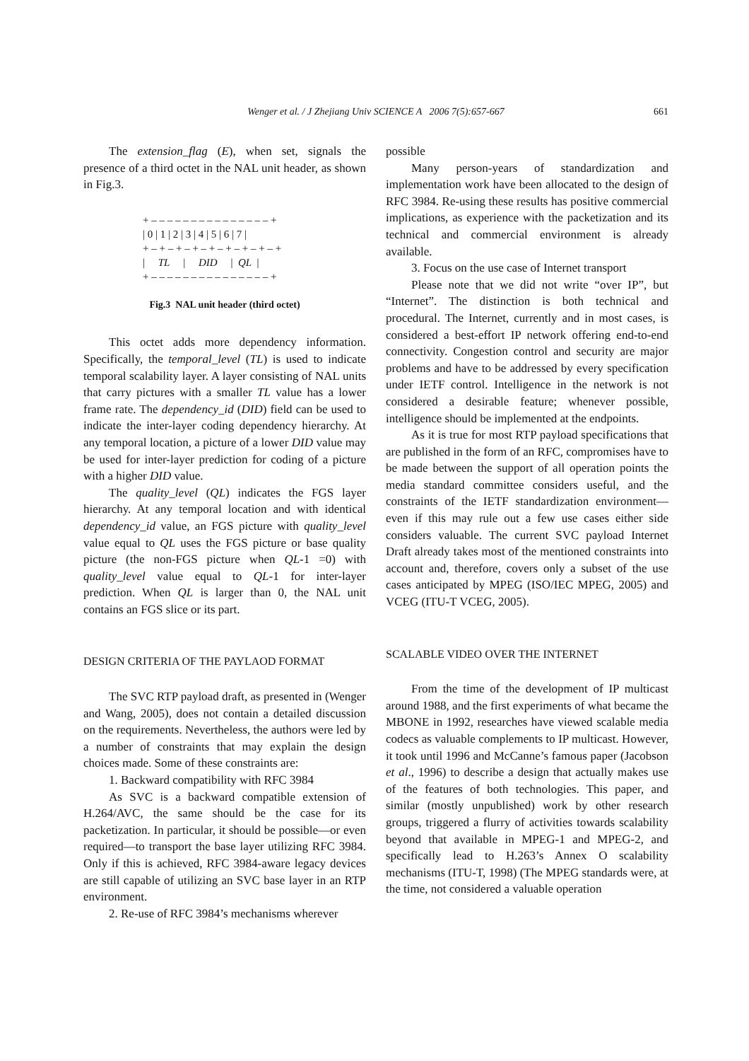Wenger et al. / J Zhejiang Univ SCIENCE A 2006 7(5):657-667
661
The extension_flag (E), when set, signals the presence of a third octet in the NAL unit header, as shown in Fig.3.
+ – – – – – – – – – – – – – – – + | 0 | 1 | 2 | 3 | 4 | 5 | 6 | 7 | + – + – + – + – + – + – + – + – + | TL | DID | QL | + – – – – – – – – – – – – – – – +
Fig.3 NAL unit header (third octet)
This octet adds more dependency information. Specifically, the temporal_level (TL) is used to indicate temporal scalability layer. A layer consisting of NAL units that carry pictures with a smaller TL value has a lower frame rate. The dependency_id (DID) field can be used to indicate the inter-layer coding dependency hierarchy. At any temporal location, a picture of a lower DID value may be used for inter-layer prediction for coding of a picture with a higher DID value.
The quality_level (QL) indicates the FGS layer hierarchy. At any temporal location and with identical dependency_id value, an FGS picture with quality_level value equal to QL uses the FGS picture or base quality picture (the non-FGS picture when QL-1 =0) with quality_level value equal to QL-1 for inter-layer prediction. When QL is larger than 0, the NAL unit contains an FGS slice or its part.
DESIGN CRITERIA OF THE PAYLAOD FORMAT
The SVC RTP payload draft, as presented in (Wenger and Wang, 2005), does not contain a detailed discussion on the requirements. Nevertheless, the authors were led by a number of constraints that may explain the design choices made. Some of these constraints are:
1. Backward compatibility with RFC 3984
As SVC is a backward compatible extension of H.264/AVC, the same should be the case for its packetization. In particular, it should be possible—or even required—to transport the base layer utilizing RFC 3984. Only if this is achieved, RFC 3984-aware legacy devices are still capable of utilizing an SVC base layer in an RTP environment.
2. Re-use of RFC 3984’s mechanisms wherever
possible
Many person-years of standardization and implementation work have been allocated to the design of RFC 3984. Re-using these results has positive commercial implications, as experience with the packetization and its technical and commercial environment is already available.
3. Focus on the use case of Internet transport
Please note that we did not write “over IP”, but “Internet”. The distinction is both technical and procedural. The Internet, currently and in most cases, is considered a best-effort IP network offering end-to-end connectivity. Congestion control and security are major problems and have to be addressed by every specification under IETF control. Intelligence in the network is not considered a desirable feature; whenever possible, intelligence should be implemented at the endpoints.
As it is true for most RTP payload specifications that are published in the form of an RFC, compromises have to be made between the support of all operation points the media standard committee considers useful, and the constraints of the IETF standardization environment—even if this may rule out a few use cases either side considers valuable. The current SVC payload Internet Draft already takes most of the mentioned constraints into account and, therefore, covers only a subset of the use cases anticipated by MPEG (ISO/IEC MPEG, 2005) and VCEG (ITU-T VCEG, 2005).
SCALABLE VIDEO OVER THE INTERNET
From the time of the development of IP multicast around 1988, and the first experiments of what became the MBONE in 1992, researches have viewed scalable media codecs as valuable complements to IP multicast. However, it took until 1996 and McCanne’s famous paper (Jacobson et al., 1996) to describe a design that actually makes use of the features of both technologies. This paper, and similar (mostly unpublished) work by other research groups, triggered a flurry of activities towards scalability beyond that available in MPEG-1 and MPEG-2, and specifically lead to H.263’s Annex O scalability mechanisms (ITU-T, 1998) (The MPEG standards were, at the time, not considered a valuable operation